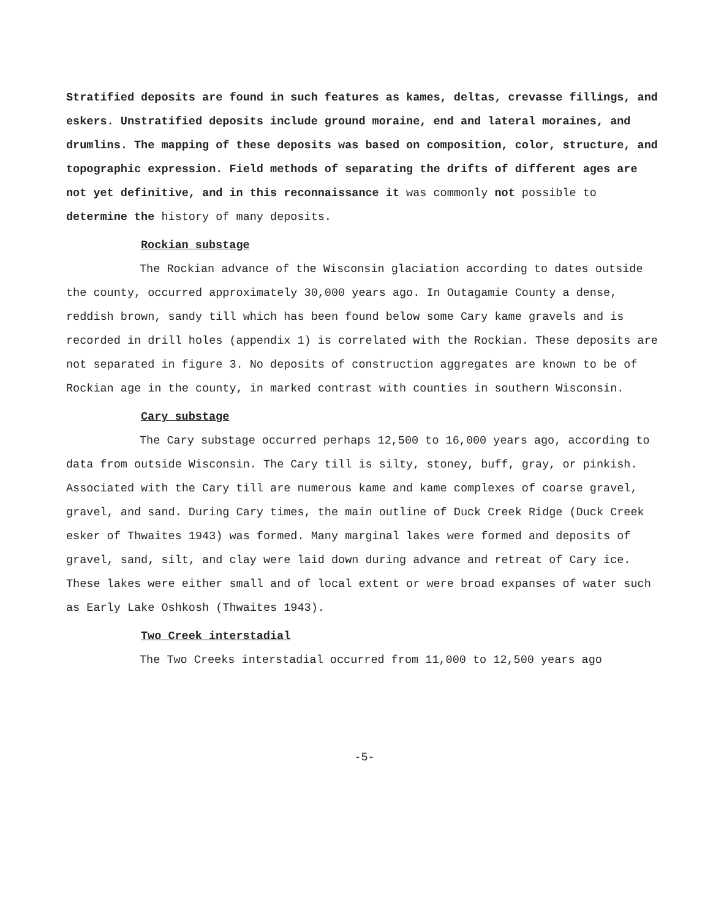Stratified deposits are found in such features as kames, deltas, crevasse fillings, and eskers. Unstratified deposits include ground moraine, end and lateral moraines, and drumlins. The mapping of these deposits was based on composition, color, structure, and topographic expression. Field methods of separating the drifts of different ages are not yet definitive, and in this reconnaissance it was commonly not possible to determine the history of many deposits.
Rockian substage
The Rockian advance of the Wisconsin glaciation according to dates outside the county, occurred approximately 30,000 years ago. In Outagamie County a dense, reddish brown, sandy till which has been found below some Cary kame gravels and is recorded in drill holes (appendix 1) is correlated with the Rockian. These deposits are not separated in figure 3. No deposits of construction aggregates are known to be of Rockian age in the county, in marked contrast with counties in southern Wisconsin.
Cary substage
The Cary substage occurred perhaps 12,500 to 16,000 years ago, according to data from outside Wisconsin. The Cary till is silty, stoney, buff, gray, or pinkish. Associated with the Cary till are numerous kame and kame complexes of coarse gravel, gravel, and sand. During Cary times, the main outline of Duck Creek Ridge (Duck Creek esker of Thwaites 1943) was formed. Many marginal lakes were formed and deposits of gravel, sand, silt, and clay were laid down during advance and retreat of Cary ice. These lakes were either small and of local extent or were broad expanses of water such as Early Lake Oshkosh (Thwaites 1943).
Two Creek interstadial
The Two Creeks interstadial occurred from 11,000 to 12,500 years ago
-5-